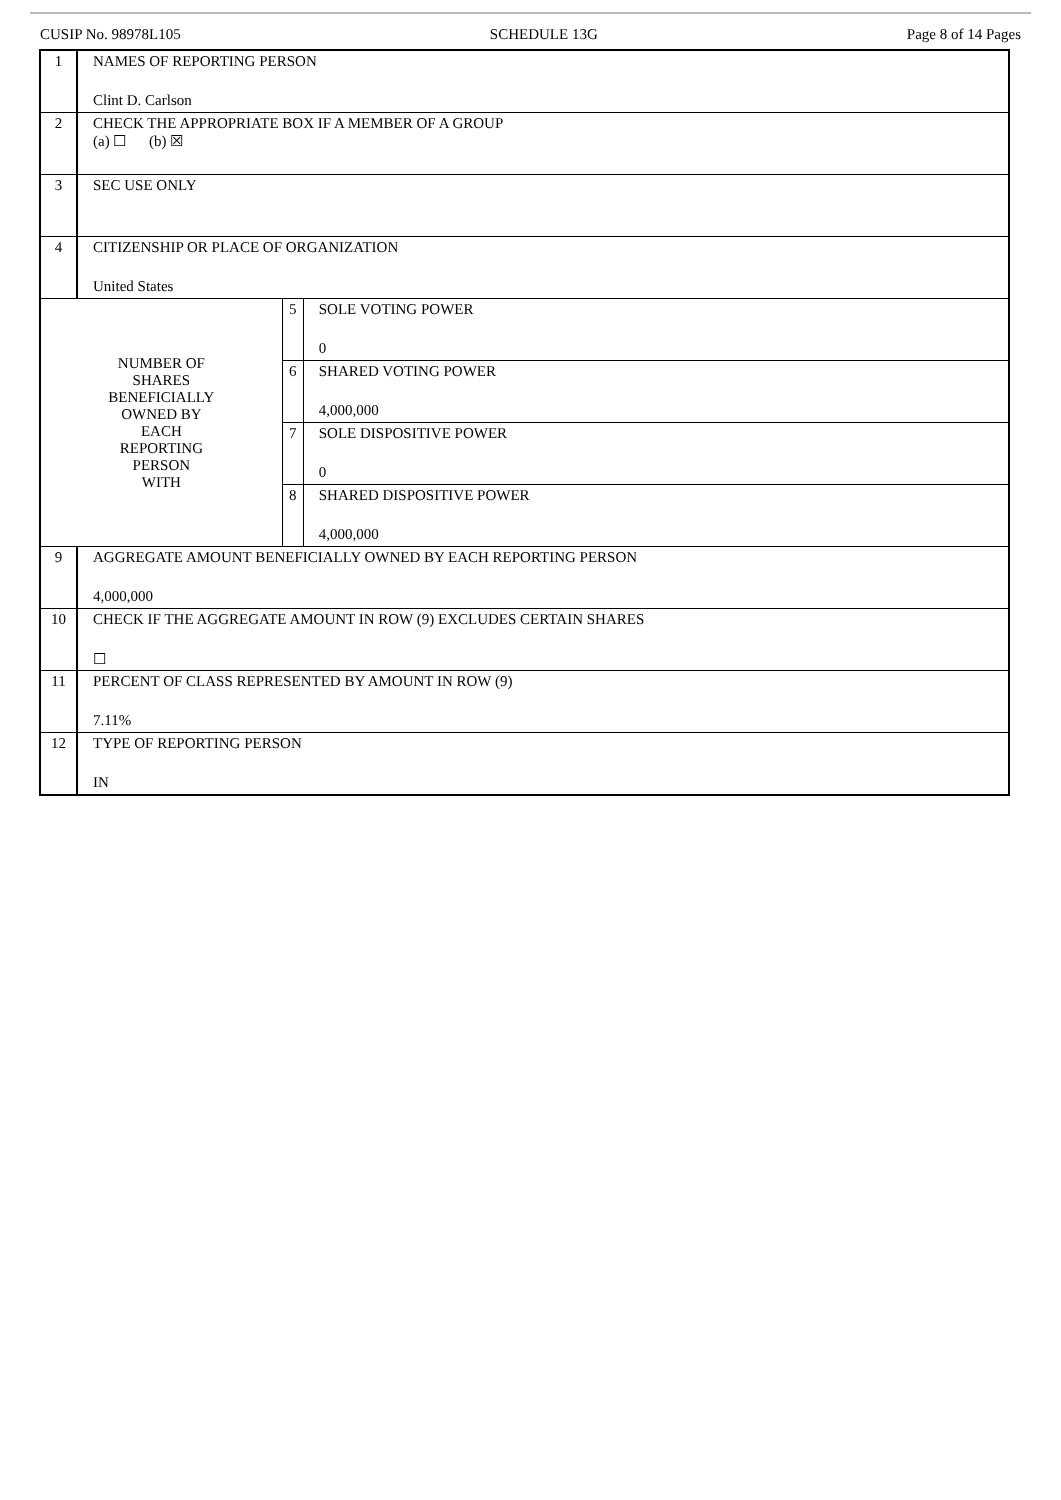CUSIP No. 98978L105 SCHEDULE 13G Page 8 of 14 Pages
| 1 | NAMES OF REPORTING PERSON Clint D. Carlson | | |
| 2 | CHECK THE APPROPRIATE BOX IF A MEMBER OF A GROUP (a) ☐ (b) ☒ | | |
| 3 | SEC USE ONLY | | |
| 4 | CITIZENSHIP OR PLACE OF ORGANIZATION United States | | |
| NUMBER OF SHARES BENEFICIALLY OWNED BY EACH REPORTING PERSON WITH | | 5 | SOLE VOTING POWER 0 |
| | | 6 | SHARED VOTING POWER 4,000,000 |
| | | 7 | SOLE DISPOSITIVE POWER 0 |
| | | 8 | SHARED DISPOSITIVE POWER 4,000,000 |
| 9 | AGGREGATE AMOUNT BENEFICIALLY OWNED BY EACH REPORTING PERSON 4,000,000 | | |
| 10 | CHECK IF THE AGGREGATE AMOUNT IN ROW (9) EXCLUDES CERTAIN SHARES ☐ | | |
| 11 | PERCENT OF CLASS REPRESENTED BY AMOUNT IN ROW (9) 7.11% | | |
| 12 | TYPE OF REPORTING PERSON IN | | |